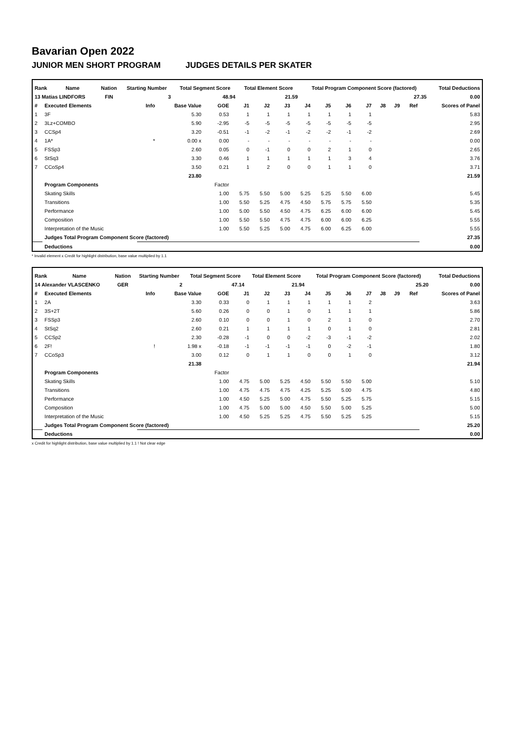Bavarian Open 2022
JUNIOR MEN SHORT PROGRAM JUDGES DETAILS PER SKATER
| Rank | Name | Nation | Starting Number | Total Segment Score | Total Element Score | Total Program Component Score (factored) | Total Deductions |
| --- | --- | --- | --- | --- | --- | --- | --- |
| 13 Matias LINDFORS | | FIN | 3 | 48.94 | 21.59 | 27.35 | 0.00 |
| # | Executed Elements | Info | Base Value | GOE | J1 | J2 | J3 | J4 | J5 | J6 | J7 | J8 | J9 | Ref | Scores of Panel |
| --- | --- | --- | --- | --- | --- | --- | --- | --- | --- | --- | --- | --- | --- | --- | --- |
| 1 | 3F | | 5.30 | 0.53 | 1 | 1 | 1 | 1 | 1 | 1 | 1 | | | | 5.83 |
| 2 | 3Lz+COMBO | | 5.90 | -2.95 | -5 | -5 | -5 | -5 | -5 | -5 | -5 | | | | 2.95 |
| 3 | CCSp4 | | 3.20 | -0.51 | -1 | -2 | -1 | -2 | -2 | -1 | -2 | | | | 2.69 |
| 4 | 1A* | * | 0.00 x | 0.00 | - | - | - | - | - | - | - | | | | 0.00 |
| 5 | FSSp3 | | 2.60 | 0.05 | 0 | -1 | 0 | 0 | 2 | 1 | 0 | | | | 2.65 |
| 6 | StSq3 | | 3.30 | 0.46 | 1 | 1 | 1 | 1 | 1 | 3 | 4 | | | | 3.76 |
| 7 | CCoSp4 | | 3.50 | 0.21 | 1 | 2 | 0 | 0 | 1 | 1 | 0 | | | | 3.71 |
| | | | 23.80 | | | | | | | | | | | | 21.59 |
| | Program Components | | | Factor | | | | | | | | | | | |
| | Skating Skills | | | 1.00 | 5.75 | 5.50 | 5.00 | 5.25 | 5.25 | 5.50 | 6.00 | | | | 5.45 |
| | Transitions | | | 1.00 | 5.50 | 5.25 | 4.75 | 4.50 | 5.75 | 5.75 | 5.50 | | | | 5.35 |
| | Performance | | | 1.00 | 5.00 | 5.50 | 4.50 | 4.75 | 6.25 | 6.00 | 6.00 | | | | 5.45 |
| | Composition | | | 1.00 | 5.50 | 5.50 | 4.75 | 4.75 | 6.00 | 6.00 | 6.25 | | | | 5.55 |
| | Interpretation of the Music | | | 1.00 | 5.50 | 5.25 | 5.00 | 4.75 | 6.00 | 6.25 | 6.00 | | | | 5.55 |
| | Judges Total Program Component Score (factored) | | | | | | | | | | | | | | 27.35 |
| | Deductions | | | | | | | | | | | | | | 0.00 |
* Invalid element x Credit for highlight distribution, base value multiplied by 1.1
| Rank | Name | Nation | Starting Number | Total Segment Score | Total Element Score | Total Program Component Score (factored) | Total Deductions |
| --- | --- | --- | --- | --- | --- | --- | --- |
| 14 Alexander VLASCENKO | | GER | 2 | 47.14 | 21.94 | 25.20 | 0.00 |
| # | Executed Elements | Info | Base Value | GOE | J1 | J2 | J3 | J4 | J5 | J6 | J7 | J8 | J9 | Ref | Scores of Panel |
| --- | --- | --- | --- | --- | --- | --- | --- | --- | --- | --- | --- | --- | --- | --- | --- |
| 1 | 2A | | 3.30 | 0.33 | 0 | 1 | 1 | 1 | 1 | 1 | 2 | | | | 3.63 |
| 2 | 3S+2T | | 5.60 | 0.26 | 0 | 0 | 1 | 0 | 1 | 1 | 1 | | | | 5.86 |
| 3 | FSSp3 | | 2.60 | 0.10 | 0 | 0 | 1 | 0 | 2 | 1 | 0 | | | | 2.70 |
| 4 | StSq2 | | 2.60 | 0.21 | 1 | 1 | 1 | 1 | 0 | 1 | 0 | | | | 2.81 |
| 5 | CCSp2 | | 2.30 | -0.28 | -1 | 0 | 0 | -2 | -3 | -1 | -2 | | | | 2.02 |
| 6 | 2F! | ! | 1.98 x | -0.18 | -1 | -1 | -1 | -1 | 0 | -2 | -1 | | | | 1.80 |
| 7 | CCoSp3 | | 3.00 | 0.12 | 0 | 1 | 1 | 0 | 0 | 1 | 0 | | | | 3.12 |
| | | | 21.38 | | | | | | | | | | | | 21.94 |
| | Program Components | | | Factor | | | | | | | | | | | |
| | Skating Skills | | | 1.00 | 4.75 | 5.00 | 5.25 | 4.50 | 5.50 | 5.50 | 5.00 | | | | 5.10 |
| | Transitions | | | 1.00 | 4.75 | 4.75 | 4.75 | 4.25 | 5.25 | 5.00 | 4.75 | | | | 4.80 |
| | Performance | | | 1.00 | 4.50 | 5.25 | 5.00 | 4.75 | 5.50 | 5.25 | 5.75 | | | | 5.15 |
| | Composition | | | 1.00 | 4.75 | 5.00 | 5.00 | 4.50 | 5.50 | 5.00 | 5.25 | | | | 5.00 |
| | Interpretation of the Music | | | 1.00 | 4.50 | 5.25 | 5.25 | 4.75 | 5.50 | 5.25 | 5.25 | | | | 5.15 |
| | Judges Total Program Component Score (factored) | | | | | | | | | | | | | | 25.20 |
| | Deductions | | | | | | | | | | | | | | 0.00 |
x Credit for highlight distribution, base value multiplied by 1.1 ! Not clear edge